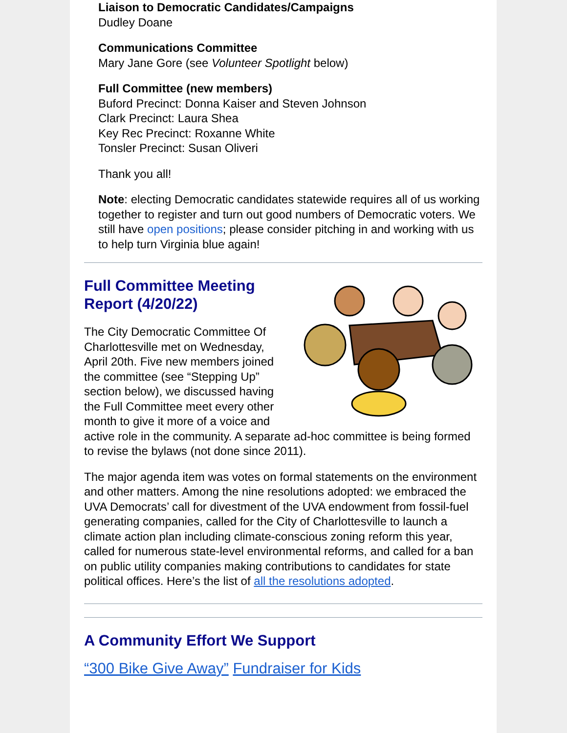Liaison to Democratic Candidates/Campaigns
Dudley Doane
Communications Committee
Mary Jane Gore (see Volunteer Spotlight below)
Full Committee (new members)
Buford Precinct: Donna Kaiser and Steven Johnson
Clark Precinct: Laura Shea
Key Rec Precinct: Roxanne White
Tonsler Precinct: Susan Oliveri
Thank you all!
Note: electing Democratic candidates statewide requires all of us working together to register and turn out good numbers of Democratic voters. We still have open positions; please consider pitching in and working with us to help turn Virginia blue again!
Full Committee Meeting Report (4/20/22)
The City Democratic Committee Of Charlottesville met on Wednesday, April 20th. Five new members joined the committee (see “Stepping Up” section below), we discussed having the Full Committee meet every other month to give it more of a voice and active role in the community. A separate ad-hoc committee is being formed to revise the bylaws (not done since 2011).
The major agenda item was votes on formal statements on the environment and other matters. Among the nine resolutions adopted: we embraced the UVA Democrats’ call for divestment of the UVA endowment from fossil-fuel generating companies, called for the City of Charlottesville to launch a climate action plan including climate-conscious zoning reform this year, called for numerous state-level environmental reforms, and called for a ban on public utility companies making contributions to candidates for state political offices. Here’s the list of all the resolutions adopted.
A Community Effort We Support
“300 Bike Give Away” Fundraiser for Kids